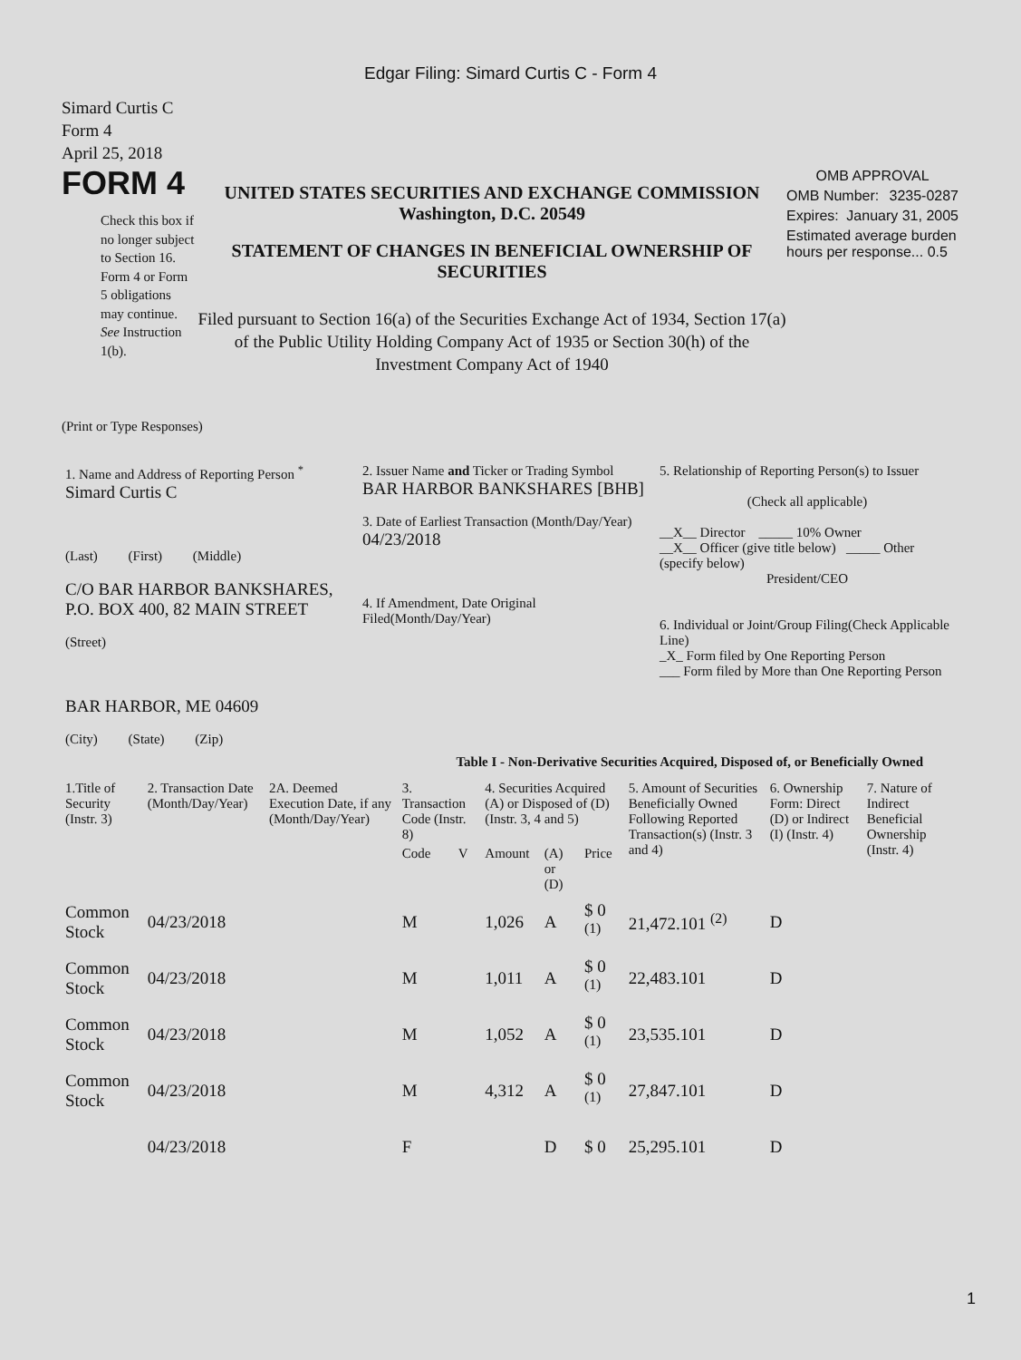Edgar Filing: Simard Curtis C - Form 4
Simard Curtis C
Form 4
April 25, 2018
FORM 4
Check this box if no longer subject to Section 16. Form 4 or Form 5 obligations may continue. See Instruction 1(b).
UNITED STATES SECURITIES AND EXCHANGE COMMISSION
Washington, D.C. 20549
STATEMENT OF CHANGES IN BENEFICIAL OWNERSHIP OF SECURITIES
Filed pursuant to Section 16(a) of the Securities Exchange Act of 1934, Section 17(a) of the Public Utility Holding Company Act of 1935 or Section 30(h) of the Investment Company Act of 1940
OMB APPROVAL
OMB Number: 3235-0287
Expires: January 31, 2005
Estimated average burden hours per response... 0.5
(Print or Type Responses)
| 1. Name and Address of Reporting Person <sup>*</sup> Simard Curtis C (Last) (First) (Middle) C/O BAR HARBOR BANKSHARES, P.O. BOX 400, 82 MAIN STREET (Street) BAR HARBOR, ME 04609 (City) (State) (Zip) | 2. Issuer Name and Ticker or Trading Symbol BAR HARBOR BANKSHARES [BHB] 3. Date of Earliest Transaction (Month/Day/Year) 04/23/2018 4. If Amendment, Date Original Filed(Month/Day/Year) | 5. Relationship of Reporting Person(s) to Issuer (Check all applicable) __X__ Director _____ 10% Owner __X__ Officer (give title below) _____ Other (specify below) President/CEO 6. Individual or Joint/Group Filing(Check Applicable Line) _X_ Form filed by One Reporting Person ___ Form filed by More than One Reporting Person |
Table I - Non-Derivative Securities Acquired, Disposed of, or Beneficially Owned
| 1.Title of Security (Instr. 3) | 2. Transaction Date (Month/Day/Year) | 2A. Deemed Execution Date, if any (Month/Day/Year) | 3. Transaction Code (Instr. 8) | | 4. Securities Acquired (A) or Disposed of (D) (Instr. 3, 4 and 5) | | | 5. Amount of Securities Beneficially Owned Following Reported Transaction(s) (Instr. 3 and 4) | 6. Ownership Form: Direct (D) or Indirect (I) (Instr. 4) | 7. Nature of Indirect Beneficial Ownership (Instr. 4) |
| --- | --- | --- | --- | --- | --- | --- | --- | --- | --- | --- |
| | | | Code | V | Amount | (A) or (D) | Price | | | |
| Common Stock | 04/23/2018 | | M | | 1,026 | A | $ 0 <sup>(1)</sup> | 21,472.101 <sup>(2)</sup> | D | |
| Common Stock | 04/23/2018 | | M | | 1,011 | A | $ 0 <sup>(1)</sup> | 22,483.101 | D | |
| Common Stock | 04/23/2018 | | M | | 1,052 | A | $ 0 <sup>(1)</sup> | 23,535.101 | D | |
| Common Stock | 04/23/2018 | | M | | 4,312 | A | $ 0 <sup>(1)</sup> | 27,847.101 | D | |
| | 04/23/2018 | | F | | | D | $ 0 | 25,295.101 | D | |
1